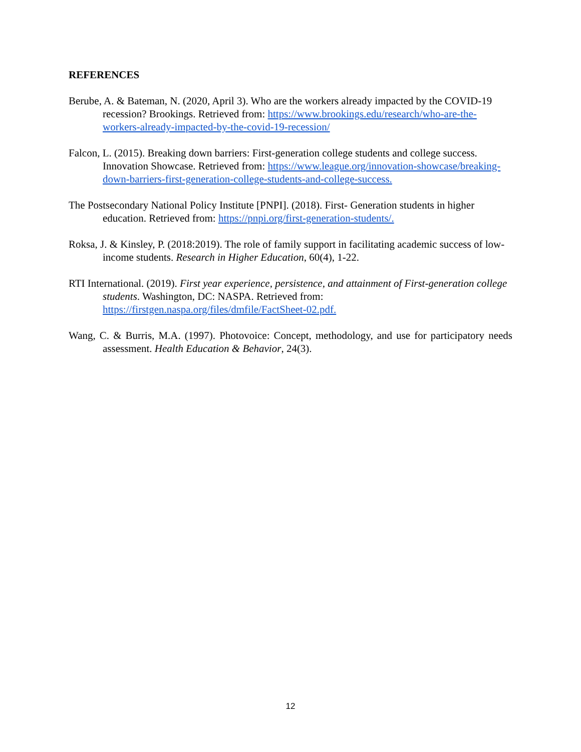REFERENCES
Berube, A. & Bateman, N. (2020, April 3). Who are the workers already impacted by the COVID-19 recession? Brookings. Retrieved from: https://www.brookings.edu/research/who-are-the-workers-already-impacted-by-the-covid-19-recession/
Falcon, L. (2015). Breaking down barriers: First-generation college students and college success. Innovation Showcase. Retrieved from: https://www.league.org/innovation-showcase/breaking-down-barriers-first-generation-college-students-and-college-success.
The Postsecondary National Policy Institute [PNPI]. (2018). First- Generation students in higher education. Retrieved from: https://pnpi.org/first-generation-students/.
Roksa, J. & Kinsley, P. (2018:2019). The role of family support in facilitating academic success of low-income students. Research in Higher Education, 60(4), 1-22.
RTI International. (2019). First year experience, persistence, and attainment of First-generation college students. Washington, DC: NASPA. Retrieved from: https://firstgen.naspa.org/files/dmfile/FactSheet-02.pdf.
Wang, C. & Burris, M.A. (1997). Photovoice: Concept, methodology, and use for participatory needs assessment. Health Education & Behavior, 24(3).
12